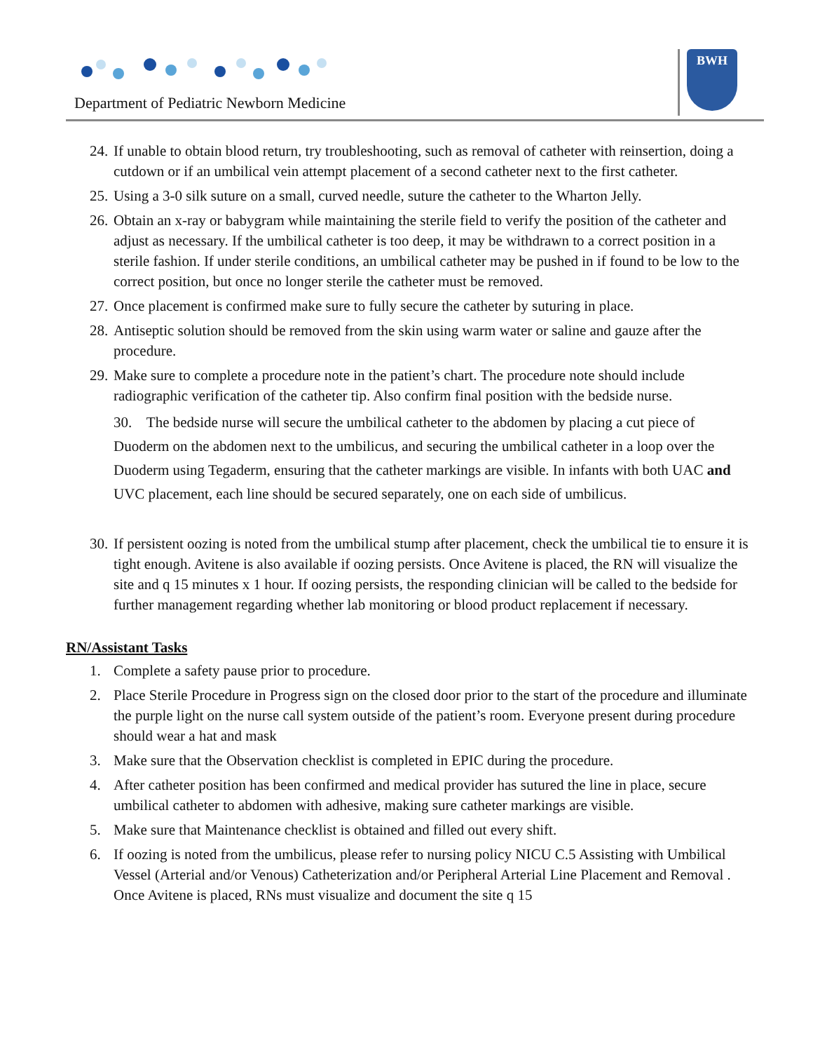Department of Pediatric Newborn Medicine
BWH
24. If unable to obtain blood return, try troubleshooting, such as removal of catheter with reinsertion, doing a cutdown or if an umbilical vein attempt placement of a second catheter next to the first catheter.
25. Using a 3-0 silk suture on a small, curved needle, suture the catheter to the Wharton Jelly.
26. Obtain an x-ray or babygram while maintaining the sterile field to verify the position of the catheter and adjust as necessary. If the umbilical catheter is too deep, it may be withdrawn to a correct position in a sterile fashion. If under sterile conditions, an umbilical catheter may be pushed in if found to be low to the correct position, but once no longer sterile the catheter must be removed.
27. Once placement is confirmed make sure to fully secure the catheter by suturing in place.
28. Antiseptic solution should be removed from the skin using warm water or saline and gauze after the procedure.
29. Make sure to complete a procedure note in the patient’s chart. The procedure note should include radiographic verification of the catheter tip. Also confirm final position with the bedside nurse.
30. The bedside nurse will secure the umbilical catheter to the abdomen by placing a cut piece of Duoderm on the abdomen next to the umbilicus, and securing the umbilical catheter in a loop over the Duoderm using Tegaderm, ensuring that the catheter markings are visible. In infants with both UAC and UVC placement, each line should be secured separately, one on each side of umbilicus.
30. If persistent oozing is noted from the umbilical stump after placement, check the umbilical tie to ensure it is tight enough. Avitene is also available if oozing persists. Once Avitene is placed, the RN will visualize the site and q 15 minutes x 1 hour. If oozing persists, the responding clinician will be called to the bedside for further management regarding whether lab monitoring or blood product replacement if necessary.
RN/Assistant Tasks
1. Complete a safety pause prior to procedure.
2. Place Sterile Procedure in Progress sign on the closed door prior to the start of the procedure and illuminate the purple light on the nurse call system outside of the patient’s room. Everyone present during procedure should wear a hat and mask
3. Make sure that the Observation checklist is completed in EPIC during the procedure.
4. After catheter position has been confirmed and medical provider has sutured the line in place, secure umbilical catheter to abdomen with adhesive, making sure catheter markings are visible.
5. Make sure that Maintenance checklist is obtained and filled out every shift.
6. If oozing is noted from the umbilicus, please refer to nursing policy NICU C.5 Assisting with Umbilical Vessel (Arterial and/or Venous) Catheterization and/or Peripheral Arterial Line Placement and Removal . Once Avitene is placed, RNs must visualize and document the site q 15